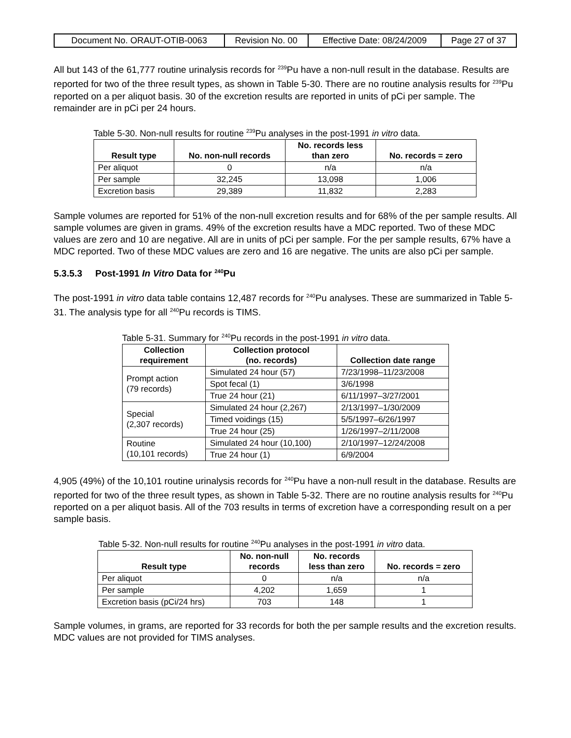| Document No. ORAUT-OTIB-0063 | Revision No. 00 | Effective Date: 08/24/2009 | Page 27 of 37 |
All but 143 of the 61,777 routine urinalysis records for <sup>239</sup>Pu have a non-null result in the database. Results are reported for two of the three result types, as shown in Table 5-30. There are no routine analysis results for <sup>239</sup>Pu reported on a per aliquot basis. 30 of the excretion results are reported in units of pCi per sample. The remainder are in pCi per 24 hours.
Table 5-30. Non-null results for routine <sup>239</sup>Pu analyses in the post-1991 in vitro data.
| Result type | No. non-null records | No. records less than zero | No. records = zero |
| --- | --- | --- | --- |
| Per aliquot | 0 | n/a | n/a |
| Per sample | 32,245 | 13,098 | 1,006 |
| Excretion basis | 29,389 | 11,832 | 2,283 |
Sample volumes are reported for 51% of the non-null excretion results and for 68% of the per sample results. All sample volumes are given in grams. 49% of the excretion results have a MDC reported. Two of these MDC values are zero and 10 are negative. All are in units of pCi per sample. For the per sample results, 67% have a MDC reported. Two of these MDC values are zero and 16 are negative. The units are also pCi per sample.
5.3.5.3 Post-1991 In Vitro Data for <sup>240</sup>Pu
The post-1991 in vitro data table contains 12,487 records for <sup>240</sup>Pu analyses. These are summarized in Table 5-31. The analysis type for all <sup>240</sup>Pu records is TIMS.
Table 5-31. Summary for <sup>240</sup>Pu records in the post-1991 in vitro data.
| Collection requirement | Collection protocol (no. records) | Collection date range |
| --- | --- | --- |
| Prompt action (79 records) | Simulated 24 hour (57) | 7/23/1998–11/23/2008 |
| | Spot fecal (1) | 3/6/1998 |
| | True 24 hour (21) | 6/11/1997–3/27/2001 |
| Special (2,307 records) | Simulated 24 hour (2,267) | 2/13/1997–1/30/2009 |
| | Timed voidings (15) | 5/5/1997–6/26/1997 |
| | True 24 hour (25) | 1/26/1997–2/11/2008 |
| Routine (10,101 records) | Simulated 24 hour (10,100) | 2/10/1997–12/24/2008 |
| | True 24 hour (1) | 6/9/2004 |
4,905 (49%) of the 10,101 routine urinalysis records for <sup>240</sup>Pu have a non-null result in the database. Results are reported for two of the three result types, as shown in Table 5-32. There are no routine analysis results for <sup>240</sup>Pu reported on a per aliquot basis. All of the 703 results in terms of excretion have a corresponding result on a per sample basis.
Table 5-32. Non-null results for routine <sup>240</sup>Pu analyses in the post-1991 in vitro data.
| Result type | No. non-null records | No. records less than zero | No. records = zero |
| --- | --- | --- | --- |
| Per aliquot | 0 | n/a | n/a |
| Per sample | 4,202 | 1,659 | 1 |
| Excretion basis (pCi/24 hrs) | 703 | 148 | 1 |
Sample volumes, in grams, are reported for 33 records for both the per sample results and the excretion results. MDC values are not provided for TIMS analyses.